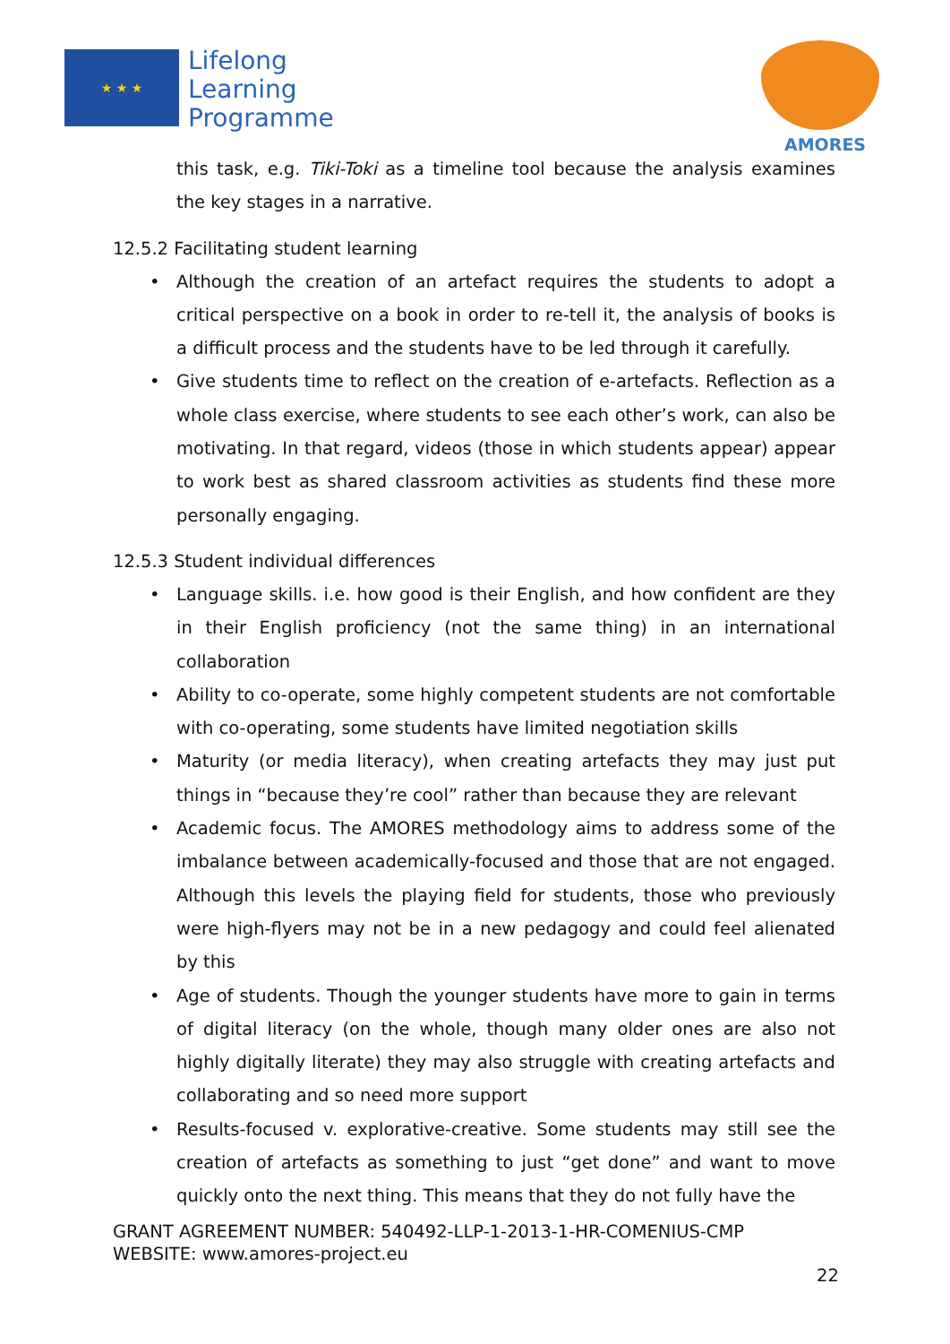★ ★ ★
Lifelong
Learning
Programme
AMORES
this task, e.g. Tiki-Toki as a timeline tool because the analysis examines the key stages in a narrative.
12.5.2 Facilitating student learning
• Although the creation of an artefact requires the students to adopt a critical perspective on a book in order to re-tell it, the analysis of books is a difficult process and the students have to be led through it carefully.
• Give students time to reflect on the creation of e-artefacts. Reflection as a whole class exercise, where students to see each other’s work, can also be motivating. In that regard, videos (those in which students appear) appear to work best as shared classroom activities as students find these more personally engaging.
12.5.3 Student individual differences
• Language skills. i.e. how good is their English, and how confident are they in their English proficiency (not the same thing) in an international collaboration
• Ability to co-operate, some highly competent students are not comfortable with co-operating, some students have limited negotiation skills
• Maturity (or media literacy), when creating artefacts they may just put things in “because they’re cool” rather than because they are relevant
• Academic focus. The AMORES methodology aims to address some of the imbalance between academically-focused and those that are not engaged. Although this levels the playing field for students, those who previously were high-flyers may not be in a new pedagogy and could feel alienated by this
• Age of students. Though the younger students have more to gain in terms of digital literacy (on the whole, though many older ones are also not highly digitally literate) they may also struggle with creating artefacts and collaborating and so need more support
• Results-focused v. explorative-creative. Some students may still see the creation of artefacts as something to just “get done” and want to move quickly onto the next thing. This means that they do not fully have the
GRANT AGREEMENT NUMBER: 540492-LLP-1-2013-1-HR-COMENIUS-CMP
WEBSITE: www.amores-project.eu
22